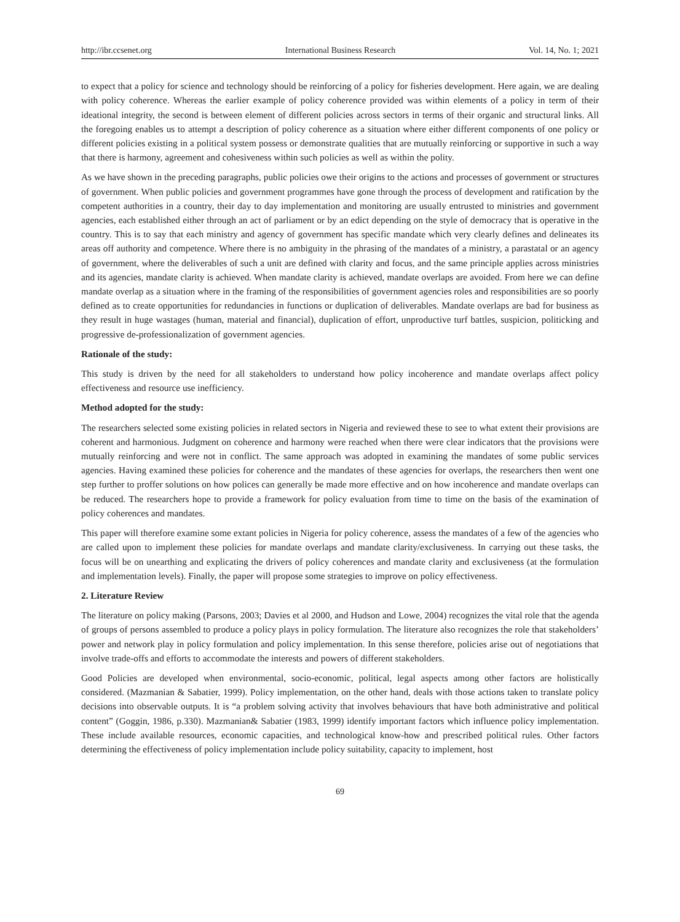http://ibr.ccsenet.org International Business Research Vol. 14, No. 1; 2021
to expect that a policy for science and technology should be reinforcing of a policy for fisheries development. Here again, we are dealing with policy coherence. Whereas the earlier example of policy coherence provided was within elements of a policy in term of their ideational integrity, the second is between element of different policies across sectors in terms of their organic and structural links. All the foregoing enables us to attempt a description of policy coherence as a situation where either different components of one policy or different policies existing in a political system possess or demonstrate qualities that are mutually reinforcing or supportive in such a way that there is harmony, agreement and cohesiveness within such policies as well as within the polity.
As we have shown in the preceding paragraphs, public policies owe their origins to the actions and processes of government or structures of government. When public policies and government programmes have gone through the process of development and ratification by the competent authorities in a country, their day to day implementation and monitoring are usually entrusted to ministries and government agencies, each established either through an act of parliament or by an edict depending on the style of democracy that is operative in the country. This is to say that each ministry and agency of government has specific mandate which very clearly defines and delineates its areas off authority and competence. Where there is no ambiguity in the phrasing of the mandates of a ministry, a parastatal or an agency of government, where the deliverables of such a unit are defined with clarity and focus, and the same principle applies across ministries and its agencies, mandate clarity is achieved. When mandate clarity is achieved, mandate overlaps are avoided. From here we can define mandate overlap as a situation where in the framing of the responsibilities of government agencies roles and responsibilities are so poorly defined as to create opportunities for redundancies in functions or duplication of deliverables. Mandate overlaps are bad for business as they result in huge wastages (human, material and financial), duplication of effort, unproductive turf battles, suspicion, politicking and progressive de-professionalization of government agencies.
Rationale of the study:
This study is driven by the need for all stakeholders to understand how policy incoherence and mandate overlaps affect policy effectiveness and resource use inefficiency.
Method adopted for the study:
The researchers selected some existing policies in related sectors in Nigeria and reviewed these to see to what extent their provisions are coherent and harmonious. Judgment on coherence and harmony were reached when there were clear indicators that the provisions were mutually reinforcing and were not in conflict. The same approach was adopted in examining the mandates of some public services agencies. Having examined these policies for coherence and the mandates of these agencies for overlaps, the researchers then went one step further to proffer solutions on how polices can generally be made more effective and on how incoherence and mandate overlaps can be reduced. The researchers hope to provide a framework for policy evaluation from time to time on the basis of the examination of policy coherences and mandates.
This paper will therefore examine some extant policies in Nigeria for policy coherence, assess the mandates of a few of the agencies who are called upon to implement these policies for mandate overlaps and mandate clarity/exclusiveness. In carrying out these tasks, the focus will be on unearthing and explicating the drivers of policy coherences and mandate clarity and exclusiveness (at the formulation and implementation levels). Finally, the paper will propose some strategies to improve on policy effectiveness.
2. Literature Review
The literature on policy making (Parsons, 2003; Davies et al 2000, and Hudson and Lowe, 2004) recognizes the vital role that the agenda of groups of persons assembled to produce a policy plays in policy formulation. The literature also recognizes the role that stakeholders’ power and network play in policy formulation and policy implementation. In this sense therefore, policies arise out of negotiations that involve trade-offs and efforts to accommodate the interests and powers of different stakeholders.
Good Policies are developed when environmental, socio-economic, political, legal aspects among other factors are holistically considered. (Mazmanian & Sabatier, 1999). Policy implementation, on the other hand, deals with those actions taken to translate policy decisions into observable outputs. It is “a problem solving activity that involves behaviours that have both administrative and political content” (Goggin, 1986, p.330). Mazmanian& Sabatier (1983, 1999) identify important factors which influence policy implementation. These include available resources, economic capacities, and technological know-how and prescribed political rules. Other factors determining the effectiveness of policy implementation include policy suitability, capacity to implement, host
69